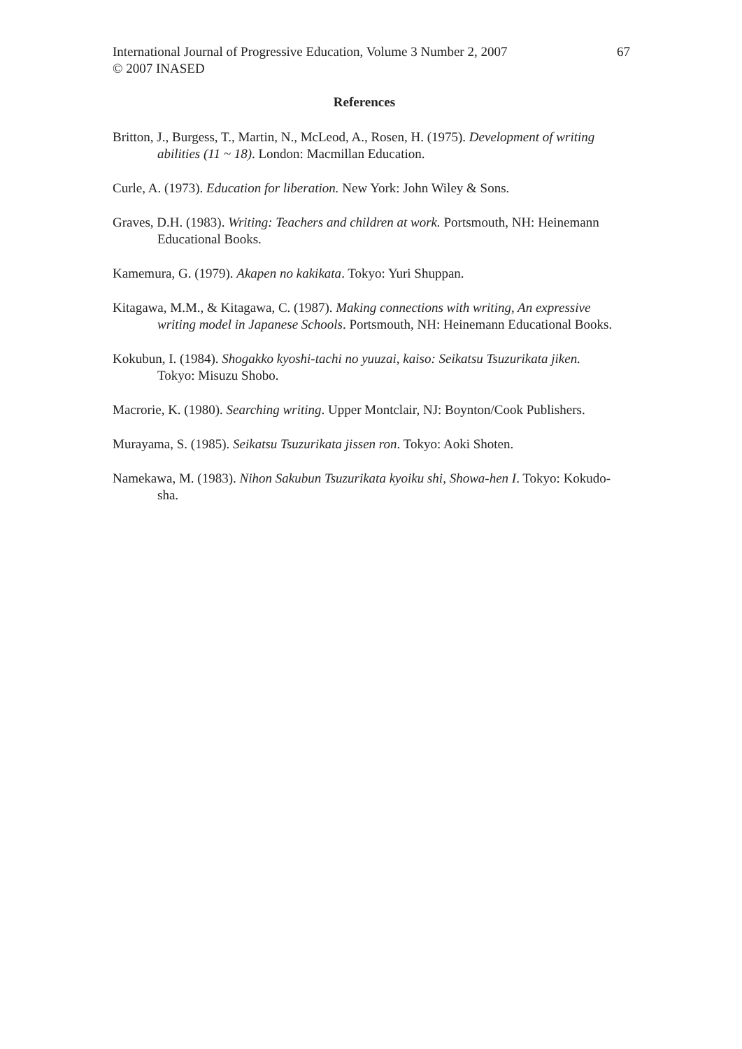International Journal of Progressive Education, Volume 3 Number 2, 2007
© 2007 INASED
67
References
Britton, J., Burgess, T., Martin, N., McLeod, A., Rosen, H. (1975). Development of writing abilities (11 ~ 18). London: Macmillan Education.
Curle, A. (1973). Education for liberation. New York: John Wiley & Sons.
Graves, D.H. (1983). Writing: Teachers and children at work. Portsmouth, NH: Heinemann Educational Books.
Kamemura, G. (1979). Akapen no kakikata. Tokyo: Yuri Shuppan.
Kitagawa, M.M., & Kitagawa, C. (1987). Making connections with writing, An expressive writing model in Japanese Schools. Portsmouth, NH: Heinemann Educational Books.
Kokubun, I. (1984). Shogakko kyoshi-tachi no yuuzai, kaiso: Seikatsu Tsuzurikata jiken. Tokyo: Misuzu Shobo.
Macrorie, K. (1980). Searching writing. Upper Montclair, NJ: Boynton/Cook Publishers.
Murayama, S. (1985). Seikatsu Tsuzurikata jissen ron. Tokyo: Aoki Shoten.
Namekawa, M. (1983). Nihon Sakubun Tsuzurikata kyoiku shi, Showa-hen I. Tokyo: Kokudo-sha.